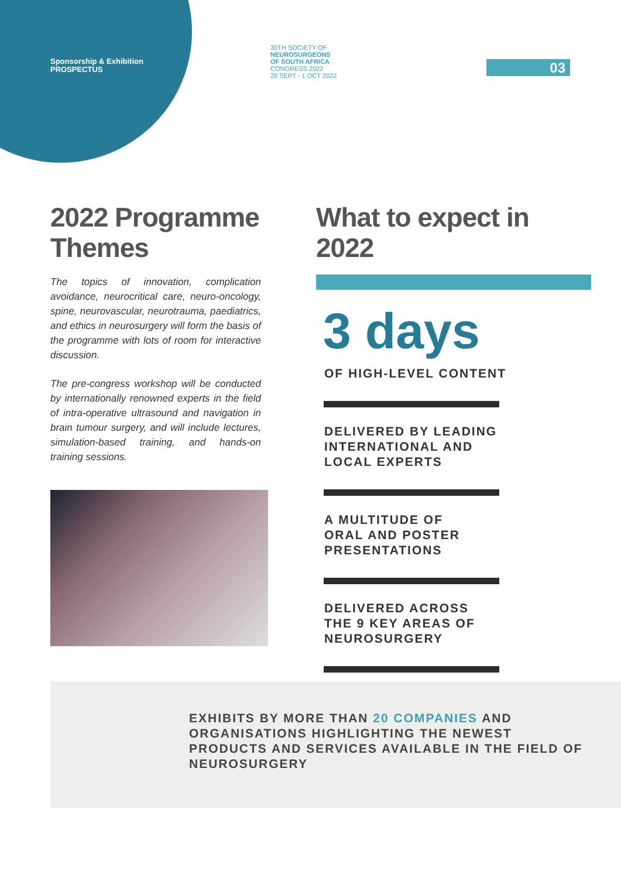Sponsorship & Exhibition
PROSPECTUS
30TH SOCIETY OF
NEUROSURGEONS
OF SOUTH AFRICA
CONGRESS 2022
29 SEPT - 1 OCT 2022
03
2022 Programme Themes
The topics of innovation, complication avoidance, neurocritical care, neuro-oncology, spine, neurovascular, neurotrauma, paediatrics, and ethics in neurosurgery will form the basis of the programme with lots of room for interactive discussion.
The pre-congress workshop will be conducted by internationally renowned experts in the field of intra-operative ultrasound and navigation in brain tumour surgery, and will include lectures, simulation-based training, and hands-on training sessions.
What to expect in 2022
3 days
OF HIGH-LEVEL CONTENT
DELIVERED BY LEADING
INTERNATIONAL AND
LOCAL EXPERTS
A MULTITUDE OF
ORAL AND POSTER
PRESENTATIONS
DELIVERED ACROSS
THE 9 KEY AREAS OF
NEUROSURGERY
EXHIBITS BY MORE THAN 20 COMPANIES AND ORGANISATIONS HIGHLIGHTING THE NEWEST PRODUCTS AND SERVICES AVAILABLE IN THE FIELD OF NEUROSURGERY